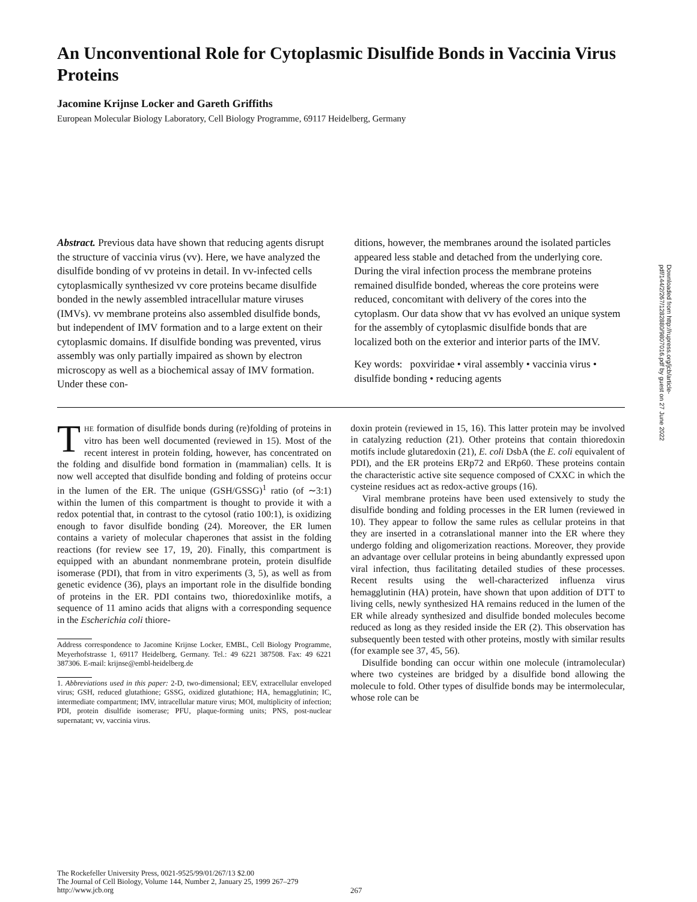An Unconventional Role for Cytoplasmic Disulfide Bonds in Vaccinia Virus Proteins
Jacomine Krijnse Locker and Gareth Griffiths
European Molecular Biology Laboratory, Cell Biology Programme, 69117 Heidelberg, Germany
Abstract. Previous data have shown that reducing agents disrupt the structure of vaccinia virus (vv). Here, we have analyzed the disulfide bonding of vv proteins in detail. In vv-infected cells cytoplasmically synthesized vv core proteins became disulfide bonded in the newly assembled intracellular mature viruses (IMVs). vv membrane proteins also assembled disulfide bonds, but independent of IMV formation and to a large extent on their cytoplasmic domains. If disulfide bonding was prevented, virus assembly was only partially impaired as shown by electron microscopy as well as a biochemical assay of IMV formation. Under these con-
ditions, however, the membranes around the isolated particles appeared less stable and detached from the underlying core. During the viral infection process the membrane proteins remained disulfide bonded, whereas the core proteins were reduced, concomitant with delivery of the cores into the cytoplasm. Our data show that vv has evolved an unique system for the assembly of cytoplasmic disulfide bonds that are localized both on the exterior and interior parts of the IMV.
Key words: poxviridae • viral assembly • vaccinia virus • disulfide bonding • reducing agents
THE formation of disulfide bonds during (re)folding of proteins in vitro has been well documented (reviewed in 15). Most of the recent interest in protein folding, however, has concentrated on the folding and disulfide bond formation in (mammalian) cells. It is now well accepted that disulfide bonding and folding of proteins occur in the lumen of the ER. The unique (GSH/GSSG)<sup>1</sup> ratio (of ∼3:1) within the lumen of this compartment is thought to provide it with a redox potential that, in contrast to the cytosol (ratio 100:1), is oxidizing enough to favor disulfide bonding (24). Moreover, the ER lumen contains a variety of molecular chaperones that assist in the folding reactions (for review see 17, 19, 20). Finally, this compartment is equipped with an abundant nonmembrane protein, protein disulfide isomerase (PDI), that from in vitro experiments (3, 5), as well as from genetic evidence (36), plays an important role in the disulfide bonding of proteins in the ER. PDI contains two, thioredoxinlike motifs, a sequence of 11 amino acids that aligns with a corresponding sequence in the Escherichia coli thiore-
Address correspondence to Jacomine Krijnse Locker, EMBL, Cell Biology Programme, Meyerhofstrasse 1, 69117 Heidelberg, Germany. Tel.: 49 6221 387508. Fax: 49 6221 387306. E-mail: krijnse@embl-heidelberg.de
1. Abbreviations used in this paper: 2-D, two-dimensional; EEV, extracellular enveloped virus; GSH, reduced glutathione; GSSG, oxidized glutathione; HA, hemagglutinin; IC, intermediate compartment; IMV, intracellular mature virus; MOI, multiplicity of infection; PDI, protein disulfide isomerase; PFU, plaque-forming units; PNS, post-nuclear supernatant; vv, vaccinia virus.
doxin protein (reviewed in 15, 16). This latter protein may be involved in catalyzing reduction (21). Other proteins that contain thioredoxin motifs include glutaredoxin (21), E. coli DsbA (the E. coli equivalent of PDI), and the ER proteins ERp72 and ERp60. These proteins contain the characteristic active site sequence composed of CXXC in which the cysteine residues act as redox-active groups (16).
Viral membrane proteins have been used extensively to study the disulfide bonding and folding processes in the ER lumen (reviewed in 10). They appear to follow the same rules as cellular proteins in that they are inserted in a cotranslational manner into the ER where they undergo folding and oligomerization reactions. Moreover, they provide an advantage over cellular proteins in being abundantly expressed upon viral infection, thus facilitating detailed studies of these processes. Recent results using the well-characterized influenza virus hemagglutinin (HA) protein, have shown that upon addition of DTT to living cells, newly synthesized HA remains reduced in the lumen of the ER while already synthesized and disulfide bonded molecules become reduced as long as they resided inside the ER (2). This observation has subsequently been tested with other proteins, mostly with similar results (for example see 37, 45, 56).
Disulfide bonding can occur within one molecule (intramolecular) where two cysteines are bridged by a disulfide bond allowing the molecule to fold. Other types of disulfide bonds may be intermolecular, whose role can be
The Rockefeller University Press, 0021-9525/99/01/267/13 $2.00
The Journal of Cell Biology, Volume 144, Number 2, January 25, 1999 267–279
http://www.jcb.org
267
Downloaded from http://rupress.org/jcb/article-pdf/144/2/267/1282880/9807016.pdf by guest on 27 June 2022